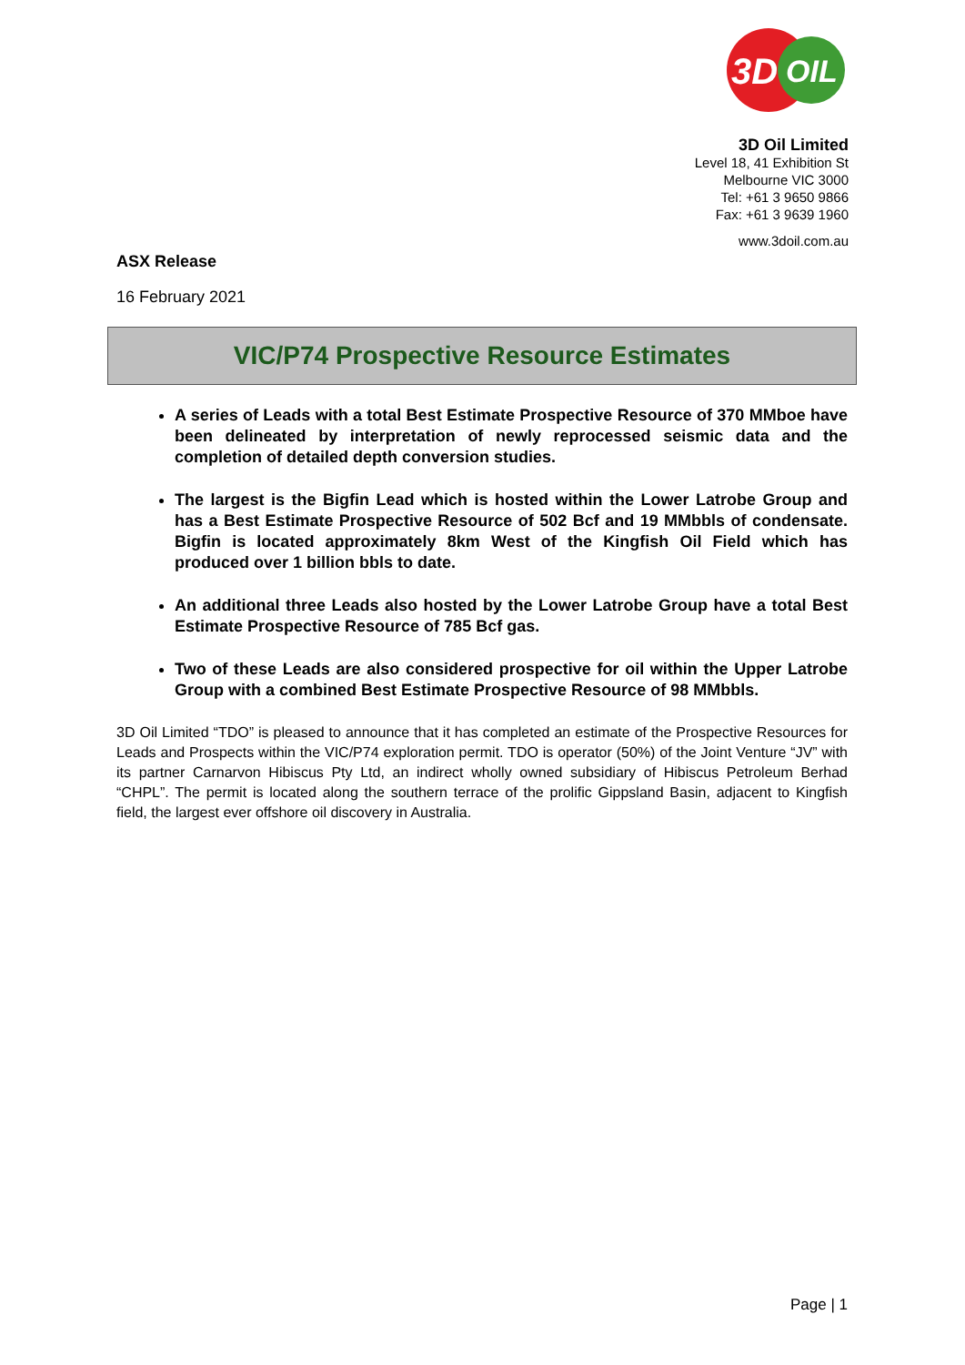3D
OIL
3D Oil Limited
Level 18, 41 Exhibition St
Melbourne VIC 3000
Tel: +61 3 9650 9866
Fax: +61 3 9639 1960
www.3doil.com.au
ASX Release
16 February 2021
VIC/P74 Prospective Resource Estimates
A series of Leads with a total Best Estimate Prospective Resource of 370 MMboe have been delineated by interpretation of newly reprocessed seismic data and the completion of detailed depth conversion studies.
The largest is the Bigfin Lead which is hosted within the Lower Latrobe Group and has a Best Estimate Prospective Resource of 502 Bcf and 19 MMbbls of condensate. Bigfin is located approximately 8km West of the Kingfish Oil Field which has produced over 1 billion bbls to date.
An additional three Leads also hosted by the Lower Latrobe Group have a total Best Estimate Prospective Resource of 785 Bcf gas.
Two of these Leads are also considered prospective for oil within the Upper Latrobe Group with a combined Best Estimate Prospective Resource of 98 MMbbls.
3D Oil Limited “TDO” is pleased to announce that it has completed an estimate of the Prospective Resources for Leads and Prospects within the VIC/P74 exploration permit. TDO is operator (50%) of the Joint Venture “JV” with its partner Carnarvon Hibiscus Pty Ltd, an indirect wholly owned subsidiary of Hibiscus Petroleum Berhad “CHPL”. The permit is located along the southern terrace of the prolific Gippsland Basin, adjacent to Kingfish field, the largest ever offshore oil discovery in Australia.
Page | 1